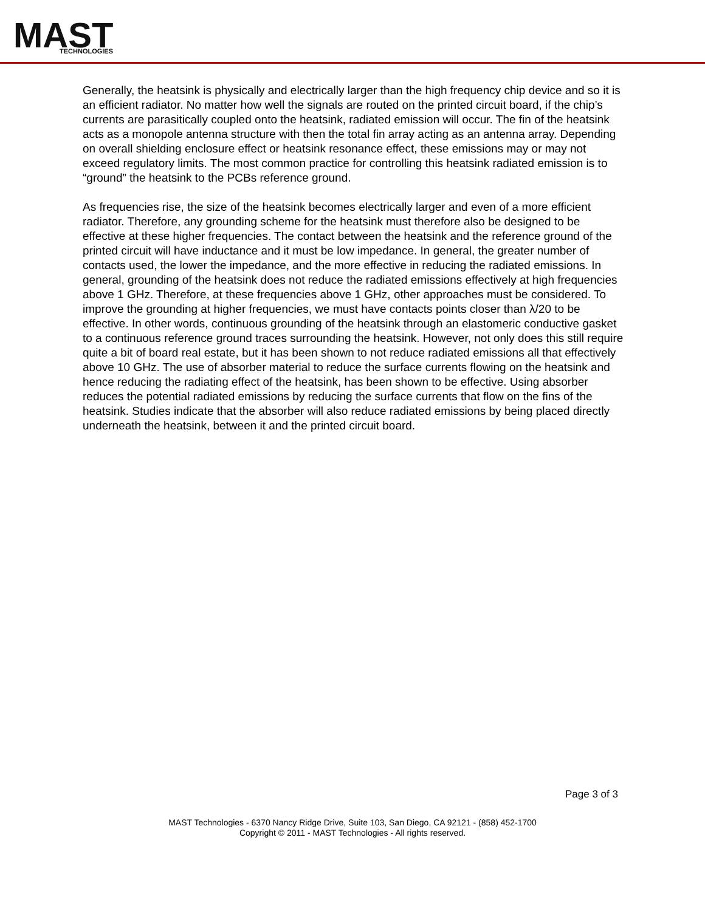MAST
TECHNOLOGIES
Generally, the heatsink is physically and electrically larger than the high frequency chip device and so it is an efficient radiator. No matter how well the signals are routed on the printed circuit board, if the chip’s currents are parasitically coupled onto the heatsink, radiated emission will occur. The fin of the heatsink acts as a monopole antenna structure with then the total fin array acting as an antenna array. Depending on overall shielding enclosure effect or heatsink resonance effect, these emissions may or may not exceed regulatory limits. The most common practice for controlling this heatsink radiated emission is to “ground” the heatsink to the PCBs reference ground.
As frequencies rise, the size of the heatsink becomes electrically larger and even of a more efficient radiator. Therefore, any grounding scheme for the heatsink must therefore also be designed to be effective at these higher frequencies. The contact between the heatsink and the reference ground of the printed circuit will have inductance and it must be low impedance. In general, the greater number of contacts used, the lower the impedance, and the more effective in reducing the radiated emissions. In general, grounding of the heatsink does not reduce the radiated emissions effectively at high frequencies above 1 GHz. Therefore, at these frequencies above 1 GHz, other approaches must be considered. To improve the grounding at higher frequencies, we must have contacts points closer than λ/20 to be effective. In other words, continuous grounding of the heatsink through an elastomeric conductive gasket to a continuous reference ground traces surrounding the heatsink. However, not only does this still require quite a bit of board real estate, but it has been shown to not reduce radiated emissions all that effectively above 10 GHz. The use of absorber material to reduce the surface currents flowing on the heatsink and hence reducing the radiating effect of the heatsink, has been shown to be effective. Using absorber reduces the potential radiated emissions by reducing the surface currents that flow on the fins of the heatsink. Studies indicate that the absorber will also reduce radiated emissions by being placed directly underneath the heatsink, between it and the printed circuit board.
Page 3 of 3
MAST Technologies - 6370 Nancy Ridge Drive, Suite 103, San Diego, CA 92121 - (858) 452-1700
Copyright © 2011 - MAST Technologies - All rights reserved.